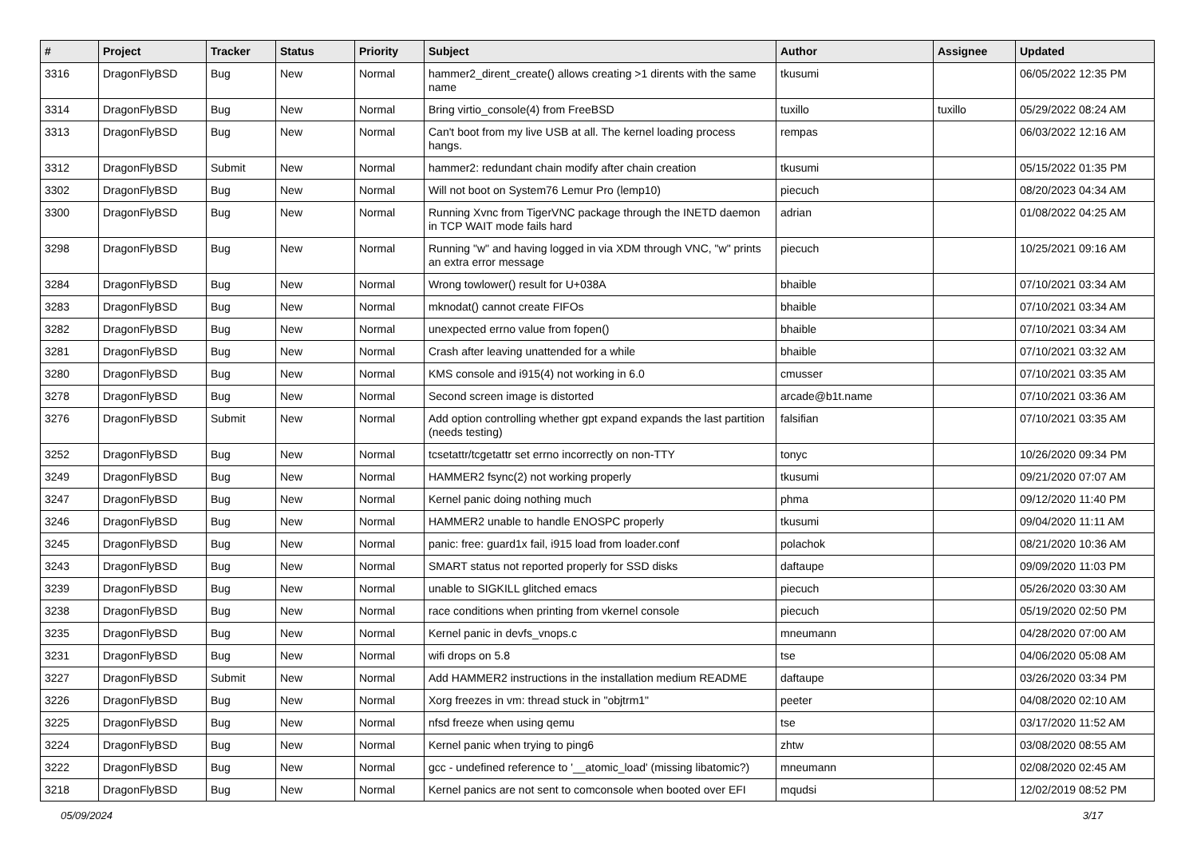| # | Project | Tracker | Status | Priority | Subject | Author | Assignee | Updated |
| --- | --- | --- | --- | --- | --- | --- | --- | --- |
| 3316 | DragonFlyBSD | Bug | New | Normal | hammer2_dirent_create() allows creating >1 dirents with the same name | tkusumi | | 06/05/2022 12:35 PM |
| 3314 | DragonFlyBSD | Bug | New | Normal | Bring virtio_console(4) from FreeBSD | tuxillo | tuxillo | 05/29/2022 08:24 AM |
| 3313 | DragonFlyBSD | Bug | New | Normal | Can't boot from my live USB at all. The kernel loading process hangs. | rempas | | 06/03/2022 12:16 AM |
| 3312 | DragonFlyBSD | Submit | New | Normal | hammer2: redundant chain modify after chain creation | tkusumi | | 05/15/2022 01:35 PM |
| 3302 | DragonFlyBSD | Bug | New | Normal | Will not boot on System76 Lemur Pro (lemp10) | piecuch | | 08/20/2023 04:34 AM |
| 3300 | DragonFlyBSD | Bug | New | Normal | Running Xvnc from TigerVNC package through the INETD daemon in TCP WAIT mode fails hard | adrian | | 01/08/2022 04:25 AM |
| 3298 | DragonFlyBSD | Bug | New | Normal | Running "w" and having logged in via XDM through VNC, "w" prints an extra error message | piecuch | | 10/25/2021 09:16 AM |
| 3284 | DragonFlyBSD | Bug | New | Normal | Wrong towlower() result for U+038A | bhaible | | 07/10/2021 03:34 AM |
| 3283 | DragonFlyBSD | Bug | New | Normal | mknodat() cannot create FIFOs | bhaible | | 07/10/2021 03:34 AM |
| 3282 | DragonFlyBSD | Bug | New | Normal | unexpected errno value from fopen() | bhaible | | 07/10/2021 03:34 AM |
| 3281 | DragonFlyBSD | Bug | New | Normal | Crash after leaving unattended for a while | bhaible | | 07/10/2021 03:32 AM |
| 3280 | DragonFlyBSD | Bug | New | Normal | KMS console and i915(4) not working in 6.0 | cmusser | | 07/10/2021 03:35 AM |
| 3278 | DragonFlyBSD | Bug | New | Normal | Second screen image is distorted | arcade@b1t.name | | 07/10/2021 03:36 AM |
| 3276 | DragonFlyBSD | Submit | New | Normal | Add option controlling whether gpt expand expands the last partition (needs testing) | falsifian | | 07/10/2021 03:35 AM |
| 3252 | DragonFlyBSD | Bug | New | Normal | tcsetattr/tcgetattr set errno incorrectly on non-TTY | tonyc | | 10/26/2020 09:34 PM |
| 3249 | DragonFlyBSD | Bug | New | Normal | HAMMER2 fsync(2) not working properly | tkusumi | | 09/21/2020 07:07 AM |
| 3247 | DragonFlyBSD | Bug | New | Normal | Kernel panic doing nothing much | phma | | 09/12/2020 11:40 PM |
| 3246 | DragonFlyBSD | Bug | New | Normal | HAMMER2 unable to handle ENOSPC properly | tkusumi | | 09/04/2020 11:11 AM |
| 3245 | DragonFlyBSD | Bug | New | Normal | panic: free: guard1x fail, i915 load from loader.conf | polachok | | 08/21/2020 10:36 AM |
| 3243 | DragonFlyBSD | Bug | New | Normal | SMART status not reported properly for SSD disks | daftaupe | | 09/09/2020 11:03 PM |
| 3239 | DragonFlyBSD | Bug | New | Normal | unable to SIGKILL glitched emacs | piecuch | | 05/26/2020 03:30 AM |
| 3238 | DragonFlyBSD | Bug | New | Normal | race conditions when printing from vkernel console | piecuch | | 05/19/2020 02:50 PM |
| 3235 | DragonFlyBSD | Bug | New | Normal | Kernel panic in devfs_vnops.c | mneumann | | 04/28/2020 07:00 AM |
| 3231 | DragonFlyBSD | Bug | New | Normal | wifi drops on 5.8 | tse | | 04/06/2020 05:08 AM |
| 3227 | DragonFlyBSD | Submit | New | Normal | Add HAMMER2 instructions in the installation medium README | daftaupe | | 03/26/2020 03:34 PM |
| 3226 | DragonFlyBSD | Bug | New | Normal | Xorg freezes in vm: thread stuck in "objtrm1" | peeter | | 04/08/2020 02:10 AM |
| 3225 | DragonFlyBSD | Bug | New | Normal | nfsd freeze when using qemu | tse | | 03/17/2020 11:52 AM |
| 3224 | DragonFlyBSD | Bug | New | Normal | Kernel panic when trying to ping6 | zhtw | | 03/08/2020 08:55 AM |
| 3222 | DragonFlyBSD | Bug | New | Normal | gcc - undefined reference to '__atomic_load' (missing libatomic?) | mneumann | | 02/08/2020 02:45 AM |
| 3218 | DragonFlyBSD | Bug | New | Normal | Kernel panics are not sent to comconsole when booted over EFI | mqudsi | | 12/02/2019 08:52 PM |
05/09/2024 3/17